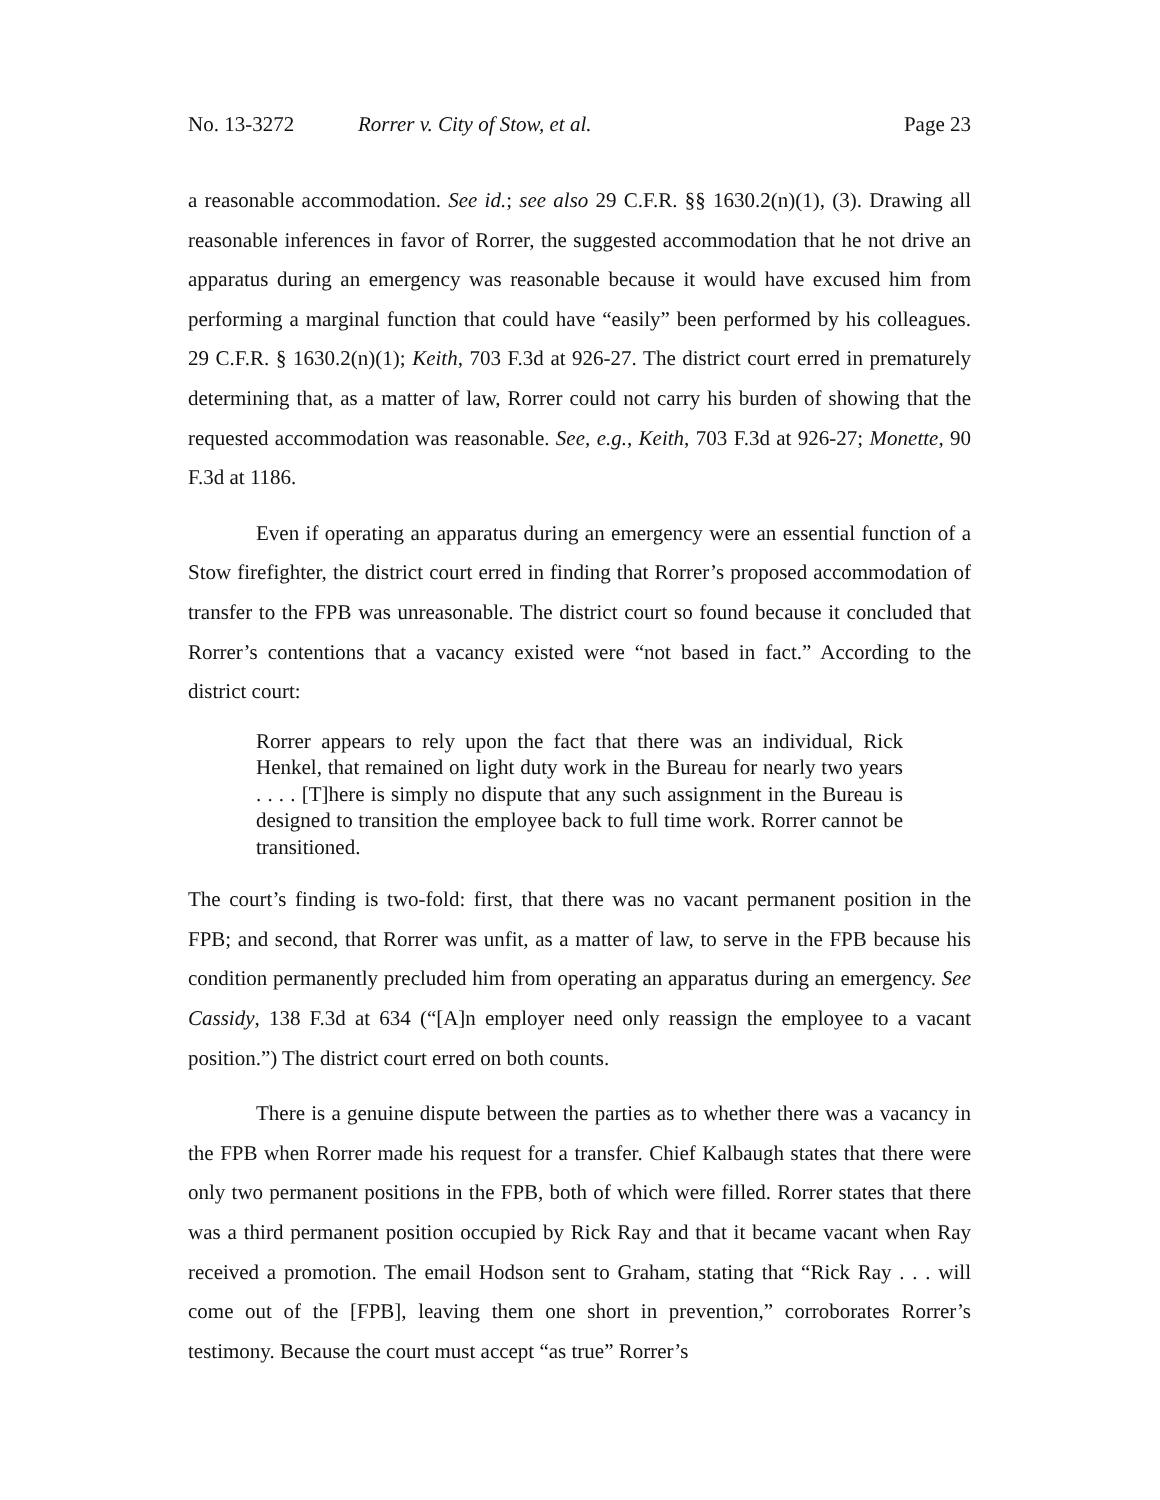No. 13-3272 Rorrer v. City of Stow, et al. Page 23
a reasonable accommodation. See id.; see also 29 C.F.R. §§ 1630.2(n)(1), (3). Drawing all reasonable inferences in favor of Rorrer, the suggested accommodation that he not drive an apparatus during an emergency was reasonable because it would have excused him from performing a marginal function that could have “easily” been performed by his colleagues. 29 C.F.R. § 1630.2(n)(1); Keith, 703 F.3d at 926-27. The district court erred in prematurely determining that, as a matter of law, Rorrer could not carry his burden of showing that the requested accommodation was reasonable. See, e.g., Keith, 703 F.3d at 926-27; Monette, 90 F.3d at 1186.
Even if operating an apparatus during an emergency were an essential function of a Stow firefighter, the district court erred in finding that Rorrer’s proposed accommodation of transfer to the FPB was unreasonable. The district court so found because it concluded that Rorrer’s contentions that a vacancy existed were “not based in fact.” According to the district court:
Rorrer appears to rely upon the fact that there was an individual, Rick Henkel, that remained on light duty work in the Bureau for nearly two years . . . . [T]here is simply no dispute that any such assignment in the Bureau is designed to transition the employee back to full time work. Rorrer cannot be transitioned.
The court’s finding is two-fold: first, that there was no vacant permanent position in the FPB; and second, that Rorrer was unfit, as a matter of law, to serve in the FPB because his condition permanently precluded him from operating an apparatus during an emergency. See Cassidy, 138 F.3d at 634 (“[A]n employer need only reassign the employee to a vacant position.”) The district court erred on both counts.
There is a genuine dispute between the parties as to whether there was a vacancy in the FPB when Rorrer made his request for a transfer. Chief Kalbaugh states that there were only two permanent positions in the FPB, both of which were filled. Rorrer states that there was a third permanent position occupied by Rick Ray and that it became vacant when Ray received a promotion. The email Hodson sent to Graham, stating that “Rick Ray . . . will come out of the [FPB], leaving them one short in prevention,” corroborates Rorrer’s testimony. Because the court must accept “as true” Rorrer’s